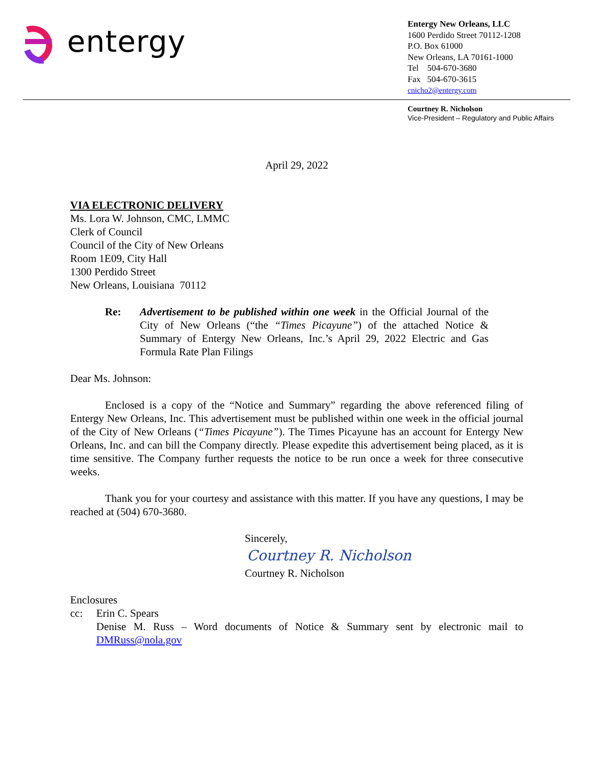entergy
Entergy New Orleans, LLC
1600 Perdido Street 70112-1208
P.O. Box 61000
New Orleans, LA 70161-1000
Tel 504-670-3680
Fax 504-670-3615
cnicho2@entergy.com
Courtney R. Nicholson
Vice-President – Regulatory and Public Affairs
April 29, 2022
VIA ELECTRONIC DELIVERY
Ms. Lora W. Johnson, CMC, LMMC
Clerk of Council
Council of the City of New Orleans
Room 1E09, City Hall
1300 Perdido Street
New Orleans, Louisiana 70112
Re: Advertisement to be published within one week in the Official Journal of the City of New Orleans (“the “Times Picayune”) of the attached Notice & Summary of Entergy New Orleans, Inc.’s April 29, 2022 Electric and Gas Formula Rate Plan Filings
Dear Ms. Johnson:
Enclosed is a copy of the “Notice and Summary” regarding the above referenced filing of Entergy New Orleans, Inc. This advertisement must be published within one week in the official journal of the City of New Orleans (“Times Picayune”). The Times Picayune has an account for Entergy New Orleans, Inc. and can bill the Company directly. Please expedite this advertisement being placed, as it is time sensitive. The Company further requests the notice to be run once a week for three consecutive weeks.
Thank you for your courtesy and assistance with this matter. If you have any questions, I may be reached at (504) 670-3680.
Sincerely,
Courtney R. Nicholson
Courtney R. Nicholson
Enclosures
cc: Erin C. Spears
Denise M. Russ – Word documents of Notice & Summary sent by electronic mail to DMRuss@nola.gov